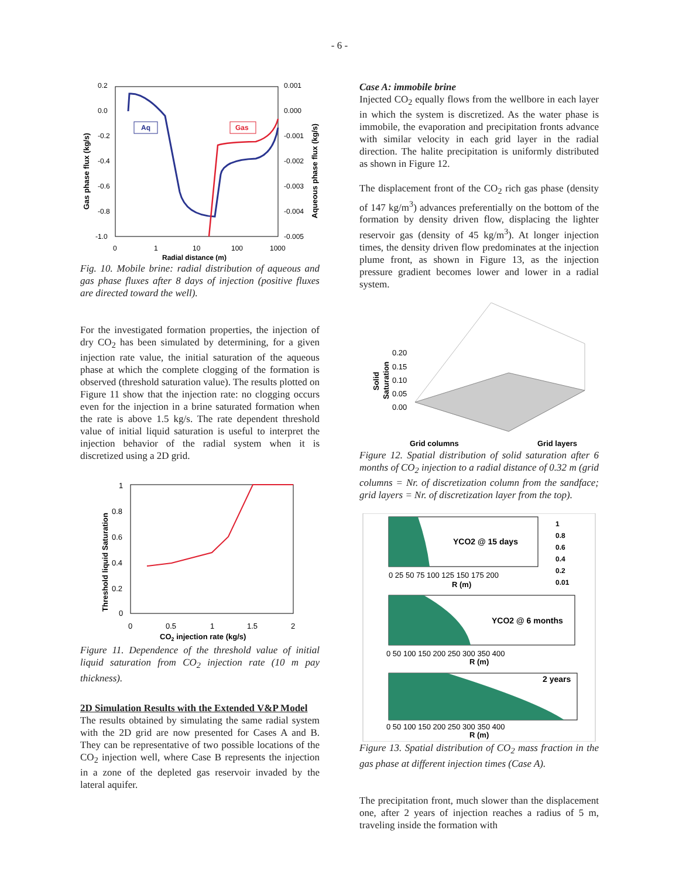- 6 -
0.2
0.0
-0.2
-0.4
-0.6
-0.8
-1.0
0.001
0.000
-0.001
-0.002
-0.003
-0.004
-0.005
0
1
10
100
1000
Radial distance (m)
Gas phase flux (kg/s)
Aqueous phase flux (kg/s)
Aq
Gas
Fig. 10. Mobile brine: radial distribution of aqueous and gas phase fluxes after 8 days of injection (positive fluxes are directed toward the well).
For the investigated formation properties, the injection of dry CO<sub>2</sub> has been simulated by determining, for a given injection rate value, the initial saturation of the aqueous phase at which the complete clogging of the formation is observed (threshold saturation value). The results plotted on Figure 11 show that the injection rate: no clogging occurs even for the injection in a brine saturated formation when the rate is above 1.5 kg/s. The rate dependent threshold value of initial liquid saturation is useful to interpret the injection behavior of the radial system when it is discretized using a 2D grid.
1
0.8
0.6
0.4
0.2
0
0
0.5
1
1.5
2
CO2 injection rate (kg/s)
Threshold liquid Saturation
Figure 11. Dependence of the threshold value of initial liquid saturation from CO<sub>2</sub> injection rate (10 m pay thickness).
2D Simulation Results with the Extended V&P Model
The results obtained by simulating the same radial system with the 2D grid are now presented for Cases A and B. They can be representative of two possible locations of the CO<sub>2</sub> injection well, where Case B represents the injection in a zone of the depleted gas reservoir invaded by the lateral aquifer.
Case A: immobile brine
Injected CO<sub>2</sub> equally flows from the wellbore in each layer in which the system is discretized. As the water phase is immobile, the evaporation and precipitation fronts advance with similar velocity in each grid layer in the radial direction. The halite precipitation is uniformly distributed as shown in Figure 12.
The displacement front of the CO<sub>2</sub> rich gas phase (density of 147 kg/m<sup>3</sup>) advances preferentially on the bottom of the formation by density driven flow, displacing the lighter reservoir gas (density of 45 kg/m<sup>3</sup>). At longer injection times, the density driven flow predominates at the injection plume front, as shown in Figure 13, as the injection pressure gradient becomes lower and lower in a radial system.
0.20
0.15
0.10
0.05
0.00
Solid
Saturation
Grid columns
Grid layers
Figure 12. Spatial distribution of solid saturation after 6 months of CO<sub>2</sub> injection to a radial distance of 0.32 m (grid columns = Nr. of discretization column from the sandface; grid layers = Nr. of discretization layer from the top).
YCO2 @ 15 days
0 25 50 75 100 125 150 175 200
R (m)
1
0.8
0.6
0.4
0.2
0.01
YCO2 @ 6 months
0 50 100 150 200 250 300 350 400
R (m)
2 years
0 50 100 150 200 250 300 350 400
R (m)
Figure 13. Spatial distribution of CO<sub>2</sub> mass fraction in the gas phase at different injection times (Case A).
The precipitation front, much slower than the displacement one, after 2 years of injection reaches a radius of 5 m, traveling inside the formation with